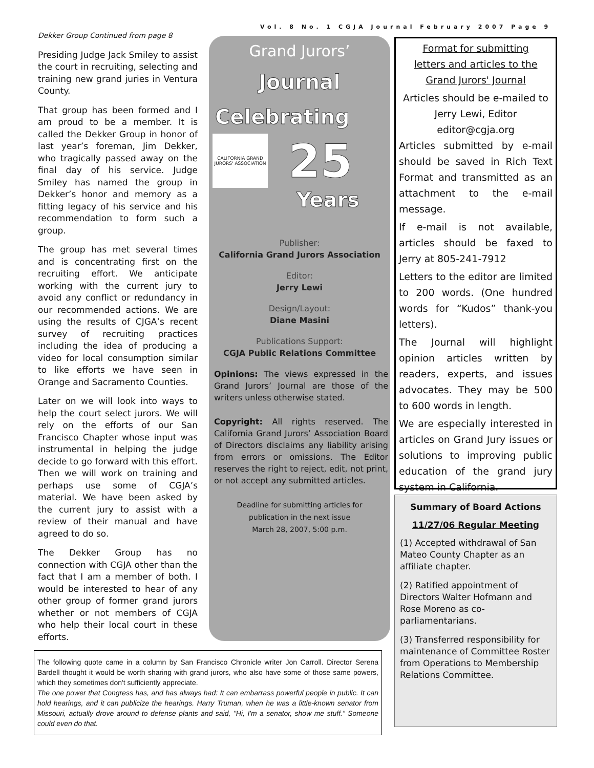Vol. 8 No. 1 CGJA Journal February 2007 Page 9
Dekker Group Continued from page 8
Presiding Judge Jack Smiley to assist the court in recruiting, selecting and training new grand juries in Ventura County.
That group has been formed and I am proud to be a member. It is called the Dekker Group in honor of last year’s foreman, Jim Dekker, who tragically passed away on the final day of his service. Judge Smiley has named the group in Dekker’s honor and memory as a fitting legacy of his service and his recommendation to form such a group.
The group has met several times and is concentrating first on the recruiting effort. We anticipate working with the current jury to avoid any conflict or redundancy in our recommended actions. We are using the results of CJGA’s recent survey of recruiting practices including the idea of producing a video for local consumption similar to like efforts we have seen in Orange and Sacramento Counties.
Later on we will look into ways to help the court select jurors. We will rely on the efforts of our San Francisco Chapter whose input was instrumental in helping the judge decide to go forward with this effort. Then we will work on training and perhaps use some of CGJA’s material. We have been asked by the current jury to assist with a review of their manual and have agreed to do so.
The Dekker Group has no connection with CGJA other than the fact that I am a member of both. I would be interested to hear of any other group of former grand jurors whether or not members of CGJA who help their local court in these efforts.
Grand Jurors’
Journal
Celebrating
CALIFORNIA GRAND JURORS' ASSOCIATION
25
Years
Publisher:
California Grand Jurors Association
Editor:
Jerry Lewi
Design/Layout:
Diane Masini
Publications Support:
CGJA Public Relations Committee
Opinions: The views expressed in the Grand Jurors’ Journal are those of the writers unless otherwise stated.
Copyright: All rights reserved. The California Grand Jurors’ Association Board of Directors disclaims any liability arising from errors or omissions. The Editor reserves the right to reject, edit, not print, or not accept any submitted articles.
Deadline for submitting articles for
publication in the next issue
March 28, 2007, 5:00 p.m.
Format for submitting
letters and articles to the
Grand Jurors' Journal
Articles should be e-mailed to
Jerry Lewi, Editor
editor@cgja.org
Articles submitted by e-mail should be saved in Rich Text Format and transmitted as an attachment to the e-mail message.
If e-mail is not available, articles should be faxed to Jerry at 805-241-7912
Letters to the editor are limited to 200 words. (One hundred words for “Kudos” thank-you letters).
The Journal will highlight opinion articles written by readers, experts, and issues advocates. They may be 500 to 600 words in length.
We are especially interested in articles on Grand Jury issues or solutions to improving public education of the grand jury system in California.
Summary of Board Actions
11/27/06 Regular Meeting
(1) Accepted withdrawal of San Mateo County Chapter as an affiliate chapter.
(2) Ratified appointment of Directors Walter Hofmann and Rose Moreno as co-parliamentarians.
(3) Transferred responsibility for maintenance of Committee Roster from Operations to Membership Relations Committee.
The following quote came in a column by San Francisco Chronicle writer Jon Carroll. Director Serena Bardell thought it would be worth sharing with grand jurors, who also have some of those same powers, which they sometimes don't sufficiently appreciate.
The one power that Congress has, and has always had: It can embarrass powerful people in public. It can hold hearings, and it can publicize the hearings. Harry Truman, when he was a little-known senator from Missouri, actually drove around to defense plants and said, "Hi, I'm a senator, show me stuff.” Someone could even do that.